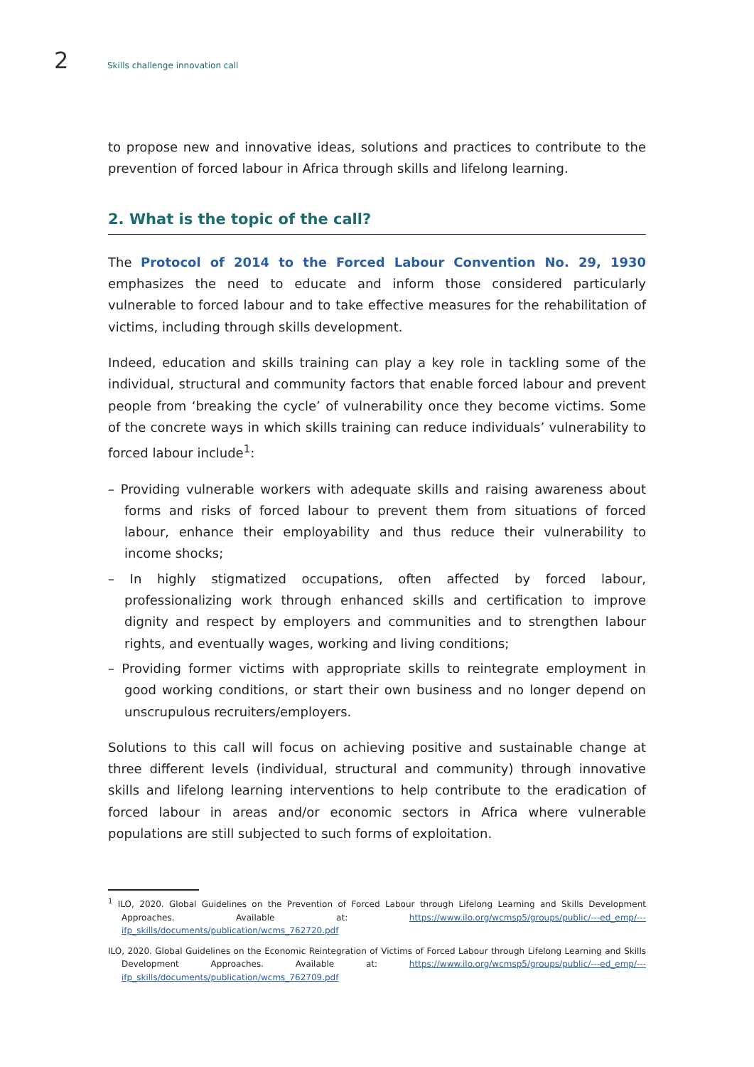2 Skills challenge innovation call
to propose new and innovative ideas, solutions and practices to contribute to the prevention of forced labour in Africa through skills and lifelong learning.
2. What is the topic of the call?
The Protocol of 2014 to the Forced Labour Convention No. 29, 1930 emphasizes the need to educate and inform those considered particularly vulnerable to forced labour and to take effective measures for the rehabilitation of victims, including through skills development.
Indeed, education and skills training can play a key role in tackling some of the individual, structural and community factors that enable forced labour and prevent people from ‘breaking the cycle’ of vulnerability once they become victims. Some of the concrete ways in which skills training can reduce individuals’ vulnerability to forced labour include<sup>1</sup>:
– Providing vulnerable workers with adequate skills and raising awareness about forms and risks of forced labour to prevent them from situations of forced labour, enhance their employability and thus reduce their vulnerability to income shocks;
– In highly stigmatized occupations, often affected by forced labour, professionalizing work through enhanced skills and certification to improve dignity and respect by employers and communities and to strengthen labour rights, and eventually wages, working and living conditions;
– Providing former victims with appropriate skills to reintegrate employment in good working conditions, or start their own business and no longer depend on unscrupulous recruiters/employers.
Solutions to this call will focus on achieving positive and sustainable change at three different levels (individual, structural and community) through innovative skills and lifelong learning interventions to help contribute to the eradication of forced labour in areas and/or economic sectors in Africa where vulnerable populations are still subjected to such forms of exploitation.
<sup>1</sup> ILO, 2020. Global Guidelines on the Prevention of Forced Labour through Lifelong Learning and Skills Development Approaches. Available at: https://www.ilo.org/wcmsp5/groups/public/---ed_emp/---ifp_skills/documents/publication/wcms_762720.pdf
ILO, 2020. Global Guidelines on the Economic Reintegration of Victims of Forced Labour through Lifelong Learning and Skills Development Approaches. Available at: https://www.ilo.org/wcmsp5/groups/public/---ed_emp/---ifp_skills/documents/publication/wcms_762709.pdf